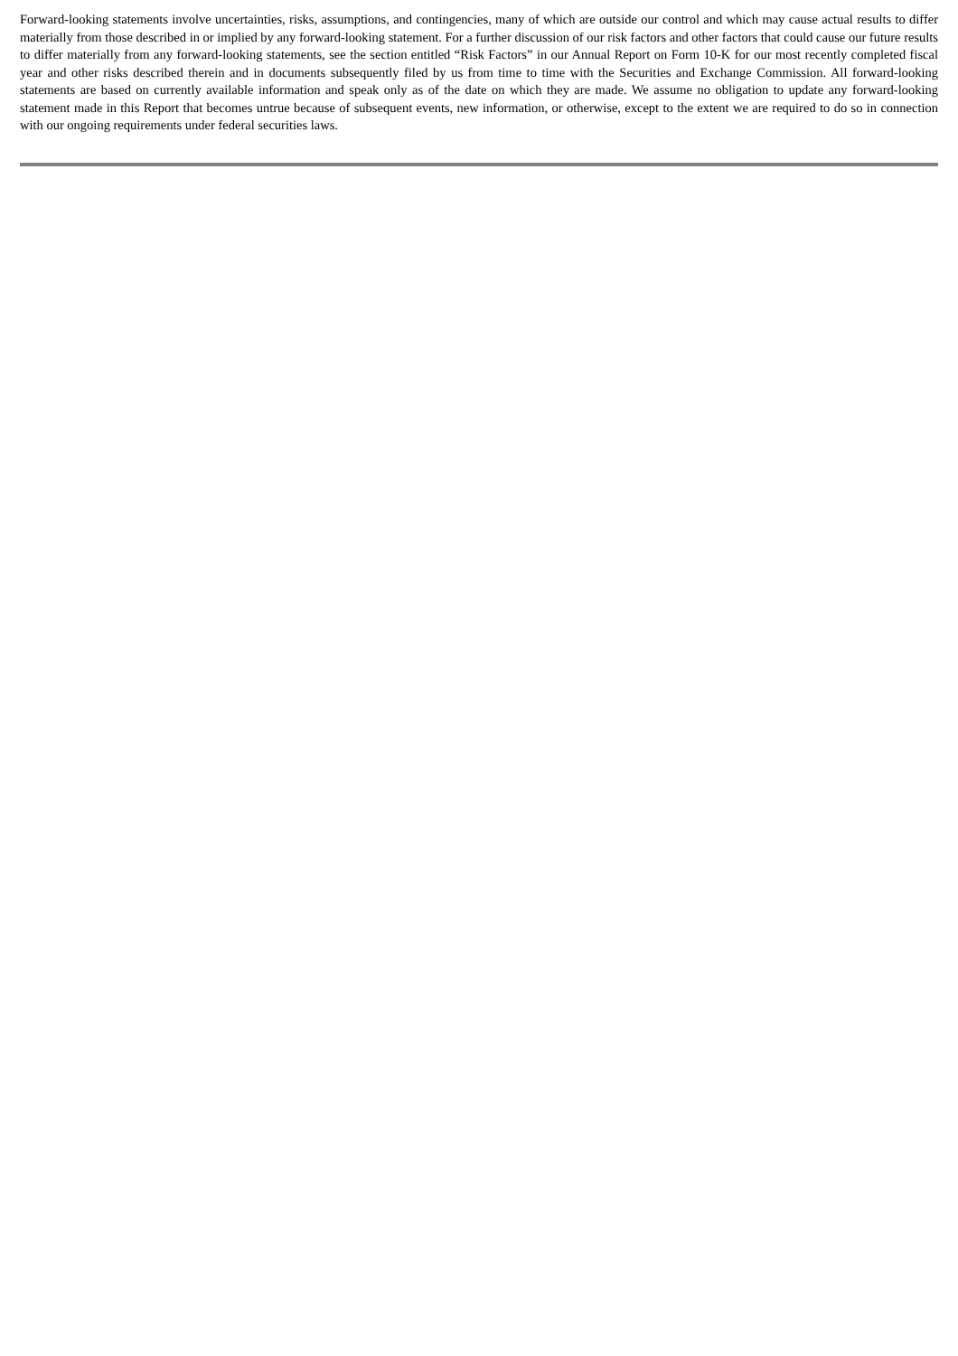Forward-looking statements involve uncertainties, risks, assumptions, and contingencies, many of which are outside our control and which may cause actual results to differ materially from those described in or implied by any forward-looking statement. For a further discussion of our risk factors and other factors that could cause our future results to differ materially from any forward-looking statements, see the section entitled “Risk Factors” in our Annual Report on Form 10-K for our most recently completed fiscal year and other risks described therein and in documents subsequently filed by us from time to time with the Securities and Exchange Commission. All forward-looking statements are based on currently available information and speak only as of the date on which they are made. We assume no obligation to update any forward-looking statement made in this Report that becomes untrue because of subsequent events, new information, or otherwise, except to the extent we are required to do so in connection with our ongoing requirements under federal securities laws.